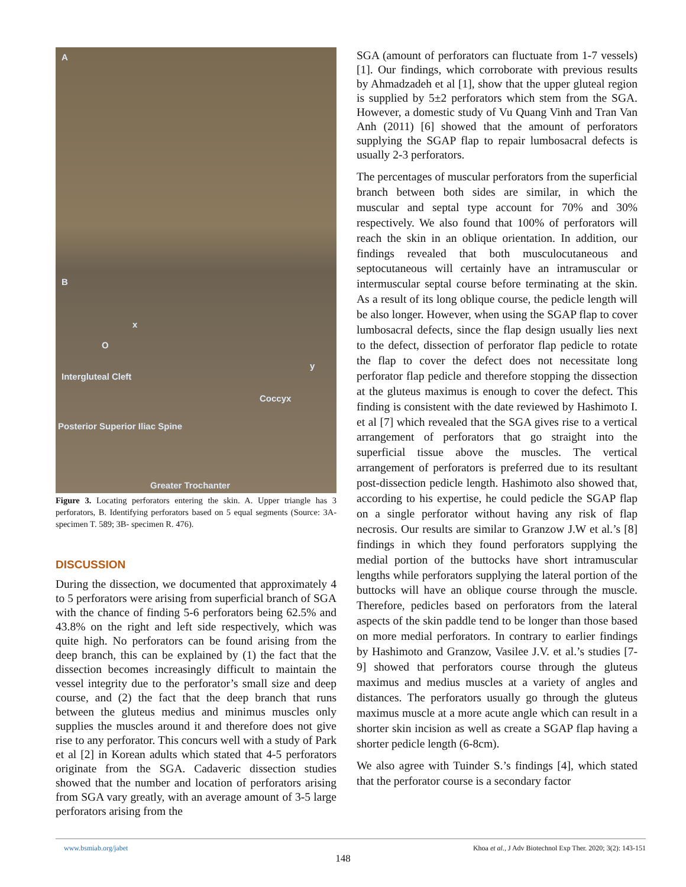A
B
x
O
y
Intergluteal Cleft
Coccyx
Posterior Superior Iliac Spine
Greater Trochanter
Figure 3. Locating perforators entering the skin. A. Upper triangle has 3 perforators, B. Identifying perforators based on 5 equal segments (Source: 3A- specimen T. 589; 3B- specimen R. 476).
DISCUSSION
During the dissection, we documented that approximately 4 to 5 perforators were arising from superficial branch of SGA with the chance of finding 5-6 perforators being 62.5% and 43.8% on the right and left side respectively, which was quite high. No perforators can be found arising from the deep branch, this can be explained by (1) the fact that the dissection becomes increasingly difficult to maintain the vessel integrity due to the perforator’s small size and deep course, and (2) the fact that the deep branch that runs between the gluteus medius and minimus muscles only supplies the muscles around it and therefore does not give rise to any perforator. This concurs well with a study of Park et al [2] in Korean adults which stated that 4-5 perforators originate from the SGA. Cadaveric dissection studies showed that the number and location of perforators arising from SGA vary greatly, with an average amount of 3-5 large perforators arising from the
SGA (amount of perforators can fluctuate from 1-7 vessels) [1]. Our findings, which corroborate with previous results by Ahmadzadeh et al [1], show that the upper gluteal region is supplied by 5±2 perforators which stem from the SGA. However, a domestic study of Vu Quang Vinh and Tran Van Anh (2011) [6] showed that the amount of perforators supplying the SGAP flap to repair lumbosacral defects is usually 2-3 perforators.
The percentages of muscular perforators from the superficial branch between both sides are similar, in which the muscular and septal type account for 70% and 30% respectively. We also found that 100% of perforators will reach the skin in an oblique orientation. In addition, our findings revealed that both musculocutaneous and septocutaneous will certainly have an intramuscular or intermuscular septal course before terminating at the skin. As a result of its long oblique course, the pedicle length will be also longer. However, when using the SGAP flap to cover lumbosacral defects, since the flap design usually lies next to the defect, dissection of perforator flap pedicle to rotate the flap to cover the defect does not necessitate long perforator flap pedicle and therefore stopping the dissection at the gluteus maximus is enough to cover the defect. This finding is consistent with the date reviewed by Hashimoto I. et al [7] which revealed that the SGA gives rise to a vertical arrangement of perforators that go straight into the superficial tissue above the muscles. The vertical arrangement of perforators is preferred due to its resultant post-dissection pedicle length. Hashimoto also showed that, according to his expertise, he could pedicle the SGAP flap on a single perforator without having any risk of flap necrosis. Our results are similar to Granzow J.W et al.’s [8] findings in which they found perforators supplying the medial portion of the buttocks have short intramuscular lengths while perforators supplying the lateral portion of the buttocks will have an oblique course through the muscle. Therefore, pedicles based on perforators from the lateral aspects of the skin paddle tend to be longer than those based on more medial perforators. In contrary to earlier findings by Hashimoto and Granzow, Vasilee J.V. et al.’s studies [7-9] showed that perforators course through the gluteus maximus and medius muscles at a variety of angles and distances. The perforators usually go through the gluteus maximus muscle at a more acute angle which can result in a shorter skin incision as well as create a SGAP flap having a shorter pedicle length (6-8cm).
We also agree with Tuinder S.’s findings [4], which stated that the perforator course is a secondary factor
www.bsmiab.org/jabet Khoa et al., J Adv Biotechnol Exp Ther. 2020; 3(2): 143-151
148